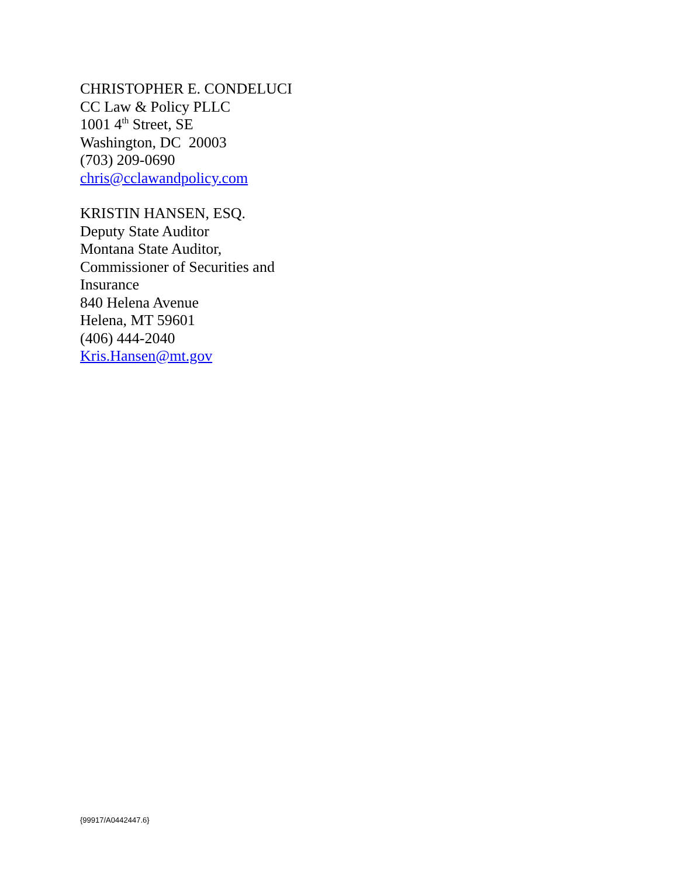CHRISTOPHER E. CONDELUCI
CC Law & Policy PLLC
1001 4<sup>th</sup> Street, SE
Washington, DC 20003
(703) 209-0690
chris@cclawandpolicy.com
KRISTIN HANSEN, ESQ.
Deputy State Auditor
Montana State Auditor,
Commissioner of Securities and
Insurance
840 Helena Avenue
Helena, MT 59601
(406) 444-2040
Kris.Hansen@mt.gov
{99917/A0442447.6}